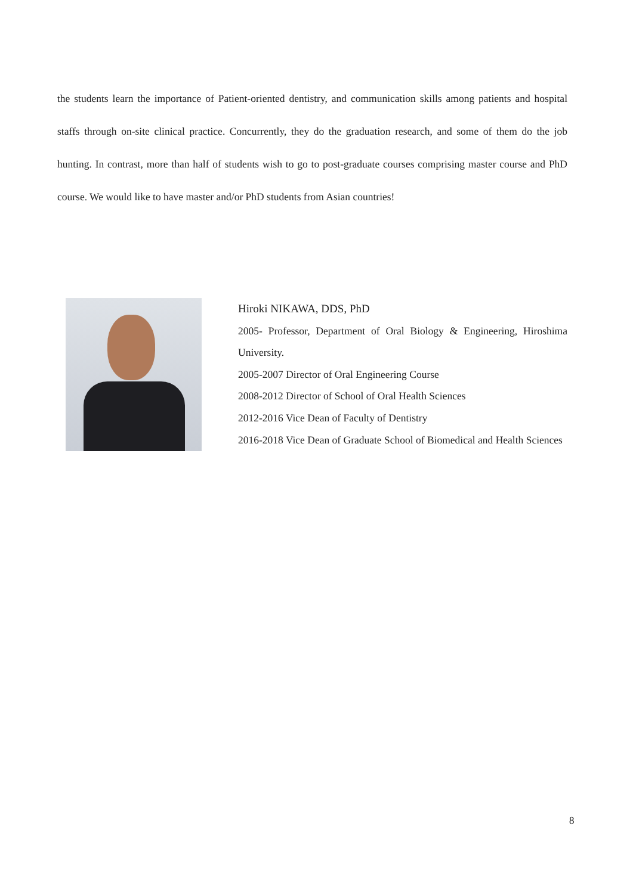the students learn the importance of Patient-oriented dentistry, and communication skills among patients and hospital staffs through on-site clinical practice. Concurrently, they do the graduation research, and some of them do the job hunting. In contrast, more than half of students wish to go to post-graduate courses comprising master course and PhD course. We would like to have master and/or PhD students from Asian countries!
Hiroki NIKAWA, DDS, PhD
2005- Professor, Department of Oral Biology & Engineering, Hiroshima University.
2005-2007 Director of Oral Engineering Course
2008-2012 Director of School of Oral Health Sciences
2012-2016 Vice Dean of Faculty of Dentistry
2016-2018 Vice Dean of Graduate School of Biomedical and Health Sciences
8